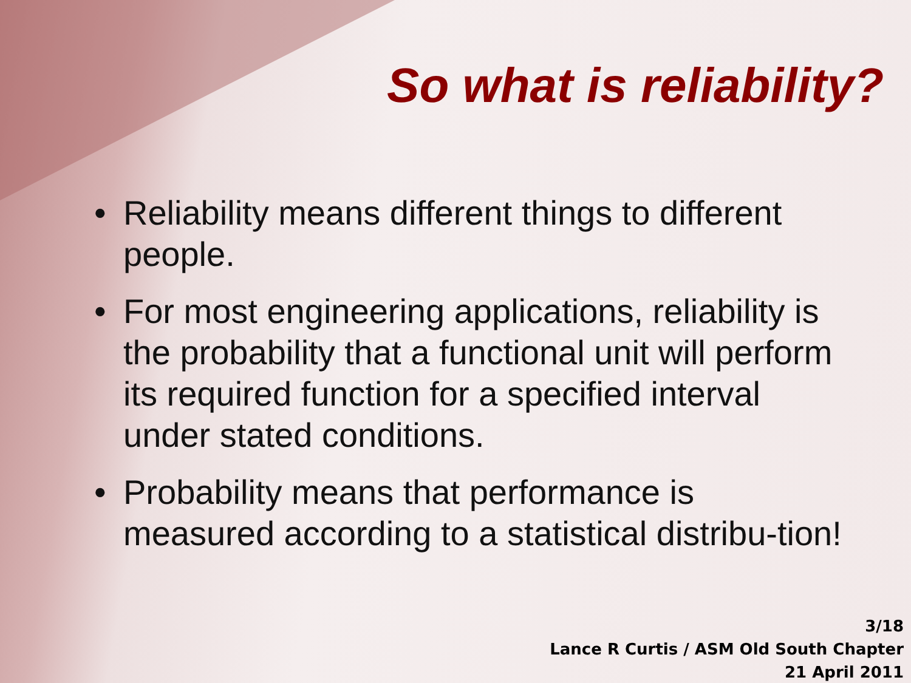So what is reliability?
• Reliability means different things to different people.
• For most engineering applications, reliability is the probability that a functional unit will perform its required function for a specified interval under stated conditions.
• Probability means that performance is measured according to a statistical distribu-tion!
3/18
Lance R Curtis / ASM Old South Chapter
21 April 2011